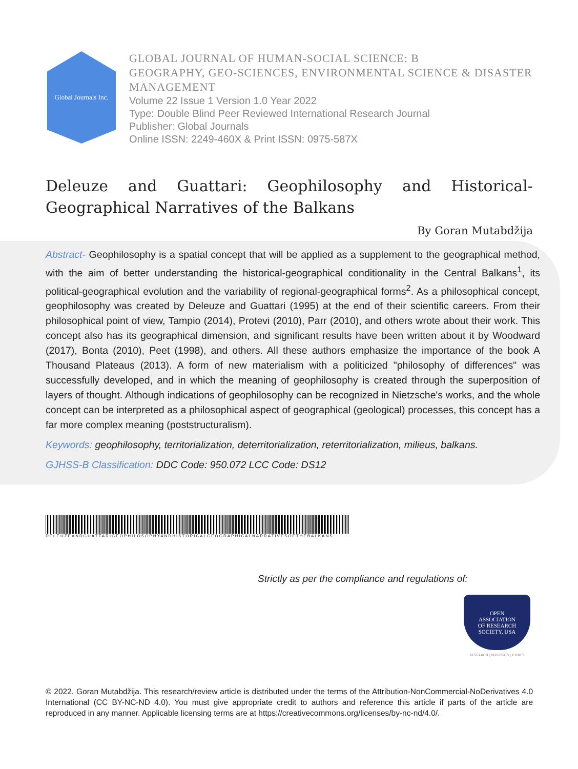Global Journals Inc.
GLOBAL JOURNAL OF HUMAN-SOCIAL SCIENCE: B
GEOGRAPHY, GEO-SCIENCES, ENVIRONMENTAL SCIENCE & DISASTER
MANAGEMENT
Volume 22 Issue 1 Version 1.0 Year 2022
Type: Double Blind Peer Reviewed International Research Journal
Publisher: Global Journals
Online ISSN: 2249-460X & Print ISSN: 0975-587X
Deleuze and Guattari: Geophilosophy and Historical-Geographical Narratives of the Balkans
By Goran Mutabdžija
Abstract- Geophilosophy is a spatial concept that will be applied as a supplement to the geographical method, with the aim of better understanding the historical-geographical conditionality in the Central Balkans<sup>1</sup>, its political-geographical evolution and the variability of regional-geographical forms<sup>2</sup>. As a philosophical concept, geophilosophy was created by Deleuze and Guattari (1995) at the end of their scientific careers. From their philosophical point of view, Tampio (2014), Protevi (2010), Parr (2010), and others wrote about their work. This concept also has its geographical dimension, and significant results have been written about it by Woodward (2017), Bonta (2010), Peet (1998), and others. All these authors emphasize the importance of the book A Thousand Plateaus (2013). A form of new materialism with a politicized "philosophy of differences" was successfully developed, and in which the meaning of geophilosophy is created through the superposition of layers of thought. Although indications of geophilosophy can be recognized in Nietzsche's works, and the whole concept can be interpreted as a philosophical aspect of geographical (geological) processes, this concept has a far more complex meaning (poststructuralism).
Keywords: geophilosophy, territorialization, deterritorialization, reterritorialization, milieus, balkans.
GJHSS-B Classification: DDC Code: 950.072 LCC Code: DS12
DELEUZEANDGUATTARIGEOPHILOSOPHYANDHISTORICALGEOGRAPHICALNARRATIVESOFTHEBALKANS
Strictly as per the compliance and regulations of:
OPEN
ASSOCIATION
OF RESEARCH
SOCIETY, USA
RESEARCH | DIVERSITY | ETHICS
© 2022. Goran Mutabdžija. This research/review article is distributed under the terms of the Attribution-NonCommercial-NoDerivatives 4.0 International (CC BY-NC-ND 4.0). You must give appropriate credit to authors and reference this article if parts of the article are reproduced in any manner. Applicable licensing terms are at https://creativecommons.org/licenses/by-nc-nd/4.0/.